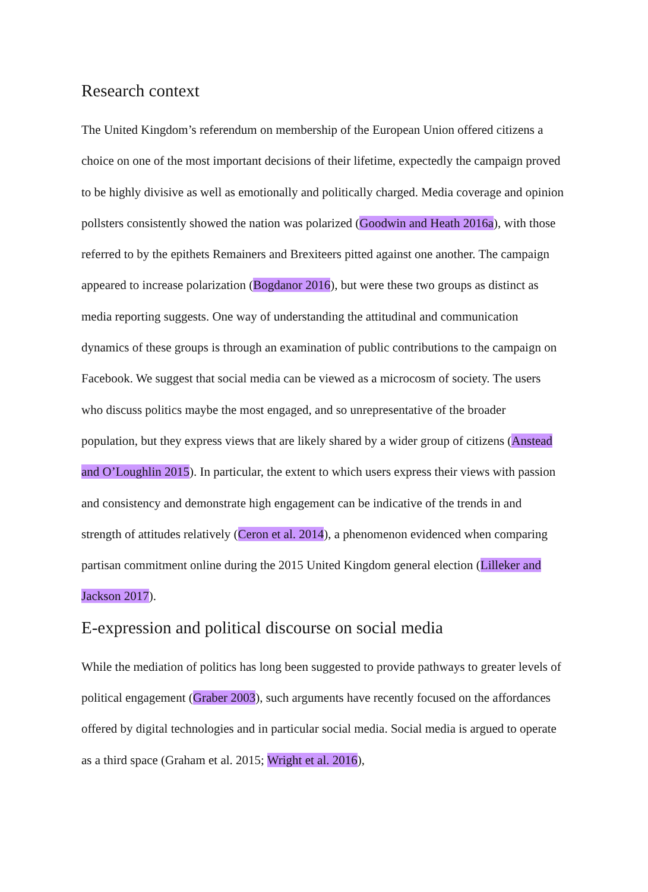Research context
The United Kingdom’s referendum on membership of the European Union offered citizens a choice on one of the most important decisions of their lifetime, expectedly the campaign proved to be highly divisive as well as emotionally and politically charged. Media coverage and opinion pollsters consistently showed the nation was polarized (Goodwin and Heath 2016a), with those referred to by the epithets Remainers and Brexiteers pitted against one another. The campaign appeared to increase polarization (Bogdanor 2016), but were these two groups as distinct as media reporting suggests. One way of understanding the attitudinal and communication dynamics of these groups is through an examination of public contributions to the campaign on Facebook. We suggest that social media can be viewed as a microcosm of society. The users who discuss politics maybe the most engaged, and so unrepresentative of the broader population, but they express views that are likely shared by a wider group of citizens (Anstead and O’Loughlin 2015). In particular, the extent to which users express their views with passion and consistency and demonstrate high engagement can be indicative of the trends in and strength of attitudes relatively (Ceron et al. 2014), a phenomenon evidenced when comparing partisan commitment online during the 2015 United Kingdom general election (Lilleker and Jackson 2017).
E-expression and political discourse on social media
While the mediation of politics has long been suggested to provide pathways to greater levels of political engagement (Graber 2003), such arguments have recently focused on the affordances offered by digital technologies and in particular social media. Social media is argued to operate as a third space (Graham et al. 2015; Wright et al. 2016),